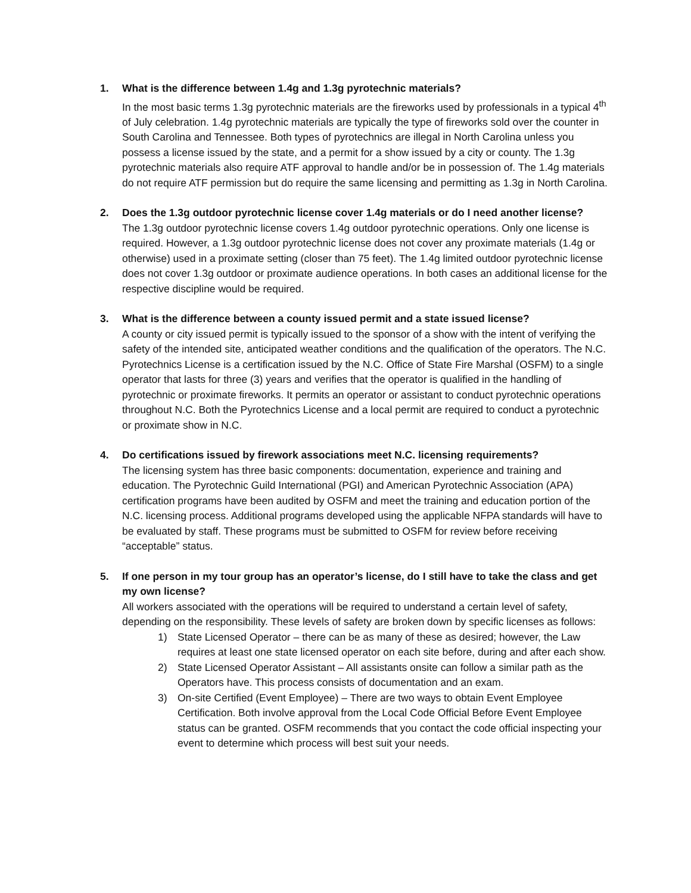1. What is the difference between 1.4g and 1.3g pyrotechnic materials?
In the most basic terms 1.3g pyrotechnic materials are the fireworks used by professionals in a typical 4<sup>th</sup> of July celebration. 1.4g pyrotechnic materials are typically the type of fireworks sold over the counter in South Carolina and Tennessee. Both types of pyrotechnics are illegal in North Carolina unless you possess a license issued by the state, and a permit for a show issued by a city or county. The 1.3g pyrotechnic materials also require ATF approval to handle and/or be in possession of. The 1.4g materials do not require ATF permission but do require the same licensing and permitting as 1.3g in North Carolina.
2. Does the 1.3g outdoor pyrotechnic license cover 1.4g materials or do I need another license?
The 1.3g outdoor pyrotechnic license covers 1.4g outdoor pyrotechnic operations. Only one license is required. However, a 1.3g outdoor pyrotechnic license does not cover any proximate materials (1.4g or otherwise) used in a proximate setting (closer than 75 feet). The 1.4g limited outdoor pyrotechnic license does not cover 1.3g outdoor or proximate audience operations. In both cases an additional license for the respective discipline would be required.
3. What is the difference between a county issued permit and a state issued license?
A county or city issued permit is typically issued to the sponsor of a show with the intent of verifying the safety of the intended site, anticipated weather conditions and the qualification of the operators. The N.C. Pyrotechnics License is a certification issued by the N.C. Office of State Fire Marshal (OSFM) to a single operator that lasts for three (3) years and verifies that the operator is qualified in the handling of pyrotechnic or proximate fireworks. It permits an operator or assistant to conduct pyrotechnic operations throughout N.C. Both the Pyrotechnics License and a local permit are required to conduct a pyrotechnic or proximate show in N.C.
4. Do certifications issued by firework associations meet N.C. licensing requirements?
The licensing system has three basic components: documentation, experience and training and education. The Pyrotechnic Guild International (PGI) and American Pyrotechnic Association (APA) certification programs have been audited by OSFM and meet the training and education portion of the N.C. licensing process. Additional programs developed using the applicable NFPA standards will have to be evaluated by staff. These programs must be submitted to OSFM for review before receiving “acceptable” status.
5. If one person in my tour group has an operator’s license, do I still have to take the class and get my own license?
All workers associated with the operations will be required to understand a certain level of safety, depending on the responsibility. These levels of safety are broken down by specific licenses as follows:
1) State Licensed Operator – there can be as many of these as desired; however, the Law requires at least one state licensed operator on each site before, during and after each show.
2) State Licensed Operator Assistant – All assistants onsite can follow a similar path as the Operators have. This process consists of documentation and an exam.
3) On-site Certified (Event Employee) – There are two ways to obtain Event Employee Certification. Both involve approval from the Local Code Official Before Event Employee status can be granted. OSFM recommends that you contact the code official inspecting your event to determine which process will best suit your needs.